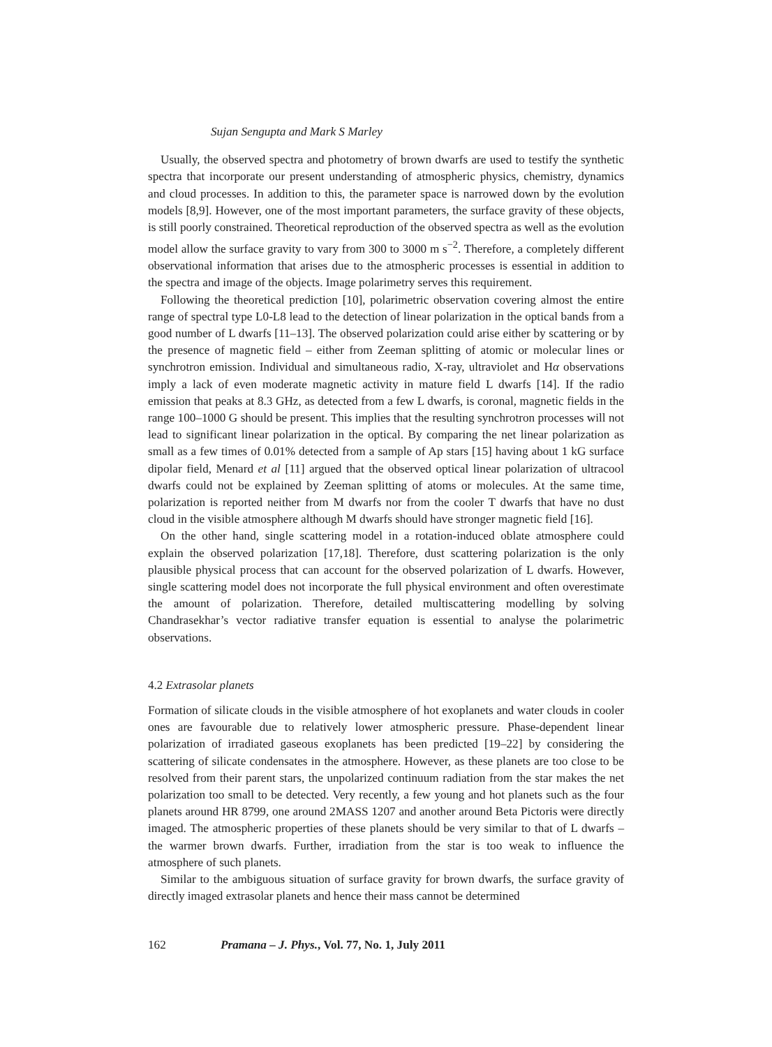Sujan Sengupta and Mark S Marley
Usually, the observed spectra and photometry of brown dwarfs are used to testify the synthetic spectra that incorporate our present understanding of atmospheric physics, chemistry, dynamics and cloud processes. In addition to this, the parameter space is narrowed down by the evolution models [8,9]. However, one of the most important parameters, the surface gravity of these objects, is still poorly constrained. Theoretical reproduction of the observed spectra as well as the evolution model allow the surface gravity to vary from 300 to 3000 m s<sup>−2</sup>. Therefore, a completely different observational information that arises due to the atmospheric processes is essential in addition to the spectra and image of the objects. Image polarimetry serves this requirement.
Following the theoretical prediction [10], polarimetric observation covering almost the entire range of spectral type L0-L8 lead to the detection of linear polarization in the optical bands from a good number of L dwarfs [11–13]. The observed polarization could arise either by scattering or by the presence of magnetic field – either from Zeeman splitting of atomic or molecular lines or synchrotron emission. Individual and simultaneous radio, X-ray, ultraviolet and Hα observations imply a lack of even moderate magnetic activity in mature field L dwarfs [14]. If the radio emission that peaks at 8.3 GHz, as detected from a few L dwarfs, is coronal, magnetic fields in the range 100–1000 G should be present. This implies that the resulting synchrotron processes will not lead to significant linear polarization in the optical. By comparing the net linear polarization as small as a few times of 0.01% detected from a sample of Ap stars [15] having about 1 kG surface dipolar field, Menard et al [11] argued that the observed optical linear polarization of ultracool dwarfs could not be explained by Zeeman splitting of atoms or molecules. At the same time, polarization is reported neither from M dwarfs nor from the cooler T dwarfs that have no dust cloud in the visible atmosphere although M dwarfs should have stronger magnetic field [16].
On the other hand, single scattering model in a rotation-induced oblate atmosphere could explain the observed polarization [17,18]. Therefore, dust scattering polarization is the only plausible physical process that can account for the observed polarization of L dwarfs. However, single scattering model does not incorporate the full physical environment and often overestimate the amount of polarization. Therefore, detailed multiscattering modelling by solving Chandrasekhar’s vector radiative transfer equation is essential to analyse the polarimetric observations.
4.2 Extrasolar planets
Formation of silicate clouds in the visible atmosphere of hot exoplanets and water clouds in cooler ones are favourable due to relatively lower atmospheric pressure. Phase-dependent linear polarization of irradiated gaseous exoplanets has been predicted [19–22] by considering the scattering of silicate condensates in the atmosphere. However, as these planets are too close to be resolved from their parent stars, the unpolarized continuum radiation from the star makes the net polarization too small to be detected. Very recently, a few young and hot planets such as the four planets around HR 8799, one around 2MASS 1207 and another around Beta Pictoris were directly imaged. The atmospheric properties of these planets should be very similar to that of L dwarfs – the warmer brown dwarfs. Further, irradiation from the star is too weak to influence the atmosphere of such planets.
Similar to the ambiguous situation of surface gravity for brown dwarfs, the surface gravity of directly imaged extrasolar planets and hence their mass cannot be determined
162 Pramana – J. Phys., Vol. 77, No. 1, July 2011